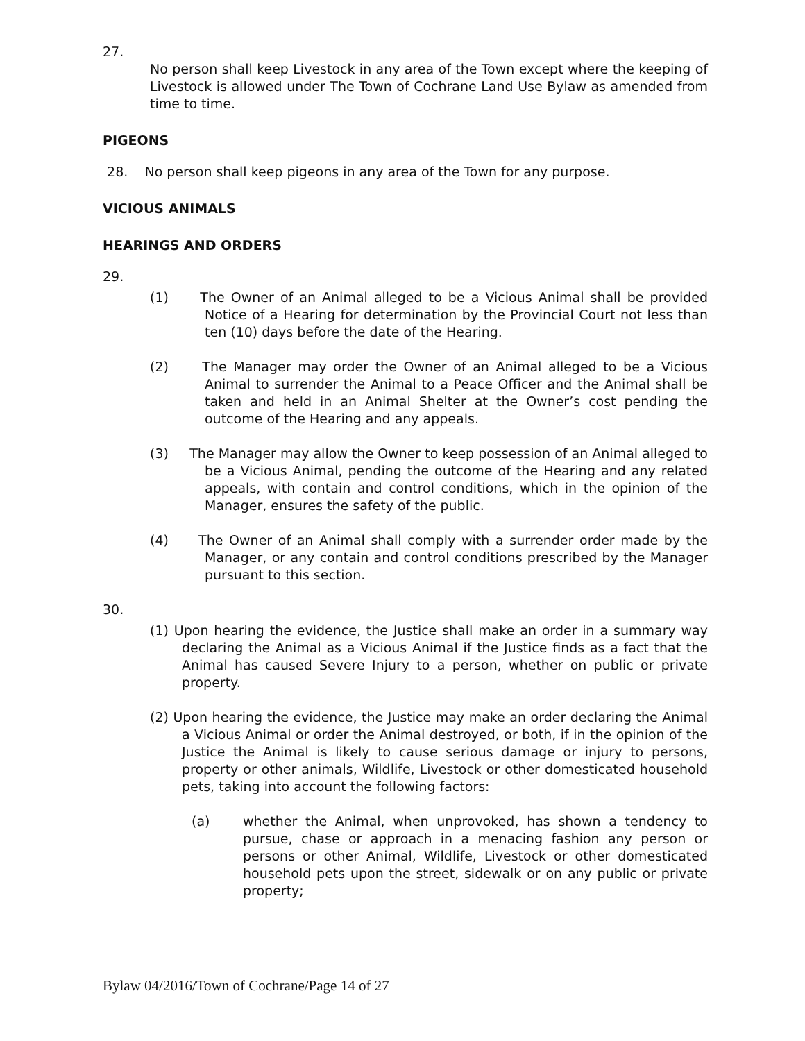27.
No person shall keep Livestock in any area of the Town except where the keeping of Livestock is allowed under The Town of Cochrane Land Use Bylaw as amended from time to time.
PIGEONS
28. No person shall keep pigeons in any area of the Town for any purpose.
VICIOUS ANIMALS
HEARINGS AND ORDERS
29.
(1) The Owner of an Animal alleged to be a Vicious Animal shall be provided Notice of a Hearing for determination by the Provincial Court not less than ten (10) days before the date of the Hearing.
(2) The Manager may order the Owner of an Animal alleged to be a Vicious Animal to surrender the Animal to a Peace Officer and the Animal shall be taken and held in an Animal Shelter at the Owner’s cost pending the outcome of the Hearing and any appeals.
(3) The Manager may allow the Owner to keep possession of an Animal alleged to be a Vicious Animal, pending the outcome of the Hearing and any related appeals, with contain and control conditions, which in the opinion of the Manager, ensures the safety of the public.
(4) The Owner of an Animal shall comply with a surrender order made by the Manager, or any contain and control conditions prescribed by the Manager pursuant to this section.
30.
(1) Upon hearing the evidence, the Justice shall make an order in a summary way declaring the Animal as a Vicious Animal if the Justice finds as a fact that the Animal has caused Severe Injury to a person, whether on public or private property.
(2) Upon hearing the evidence, the Justice may make an order declaring the Animal a Vicious Animal or order the Animal destroyed, or both, if in the opinion of the Justice the Animal is likely to cause serious damage or injury to persons, property or other animals, Wildlife, Livestock or other domesticated household pets, taking into account the following factors:
(a) whether the Animal, when unprovoked, has shown a tendency to pursue, chase or approach in a menacing fashion any person or persons or other Animal, Wildlife, Livestock or other domesticated household pets upon the street, sidewalk or on any public or private property;
Bylaw 04/2016/Town of Cochrane/Page 14 of 27